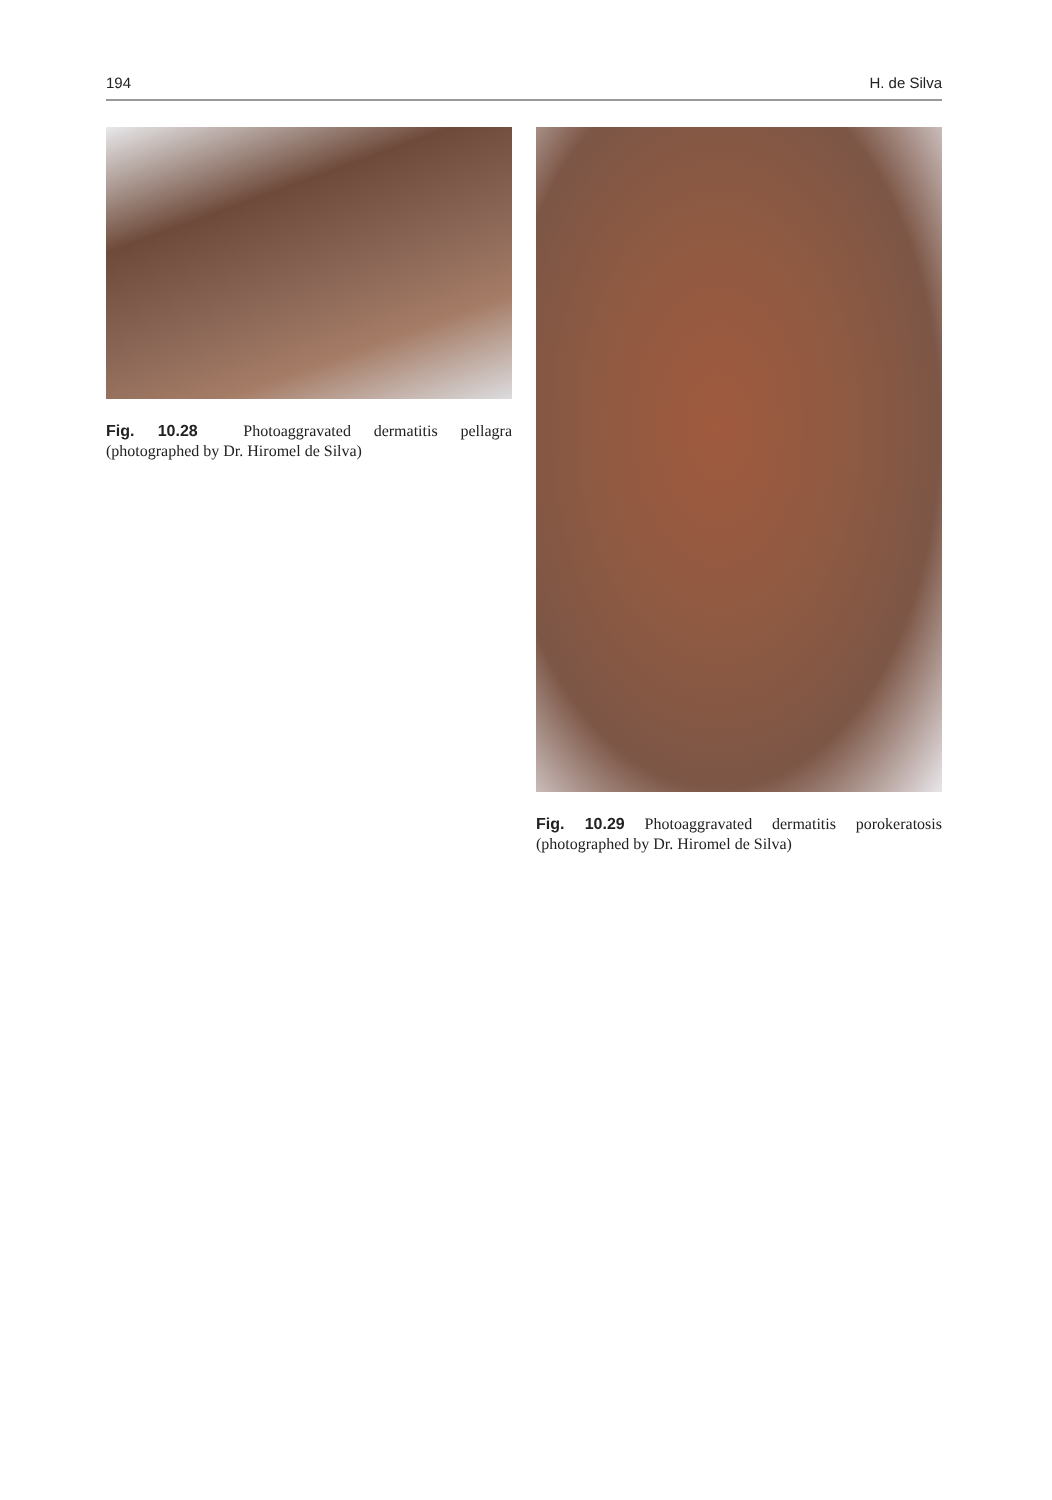194 H. de Silva
Fig. 10.28 Photoaggravated dermatitis pellagra (photographed by Dr. Hiromel de Silva)
Fig. 10.29 Photoaggravated dermatitis porokeratosis (photographed by Dr. Hiromel de Silva)